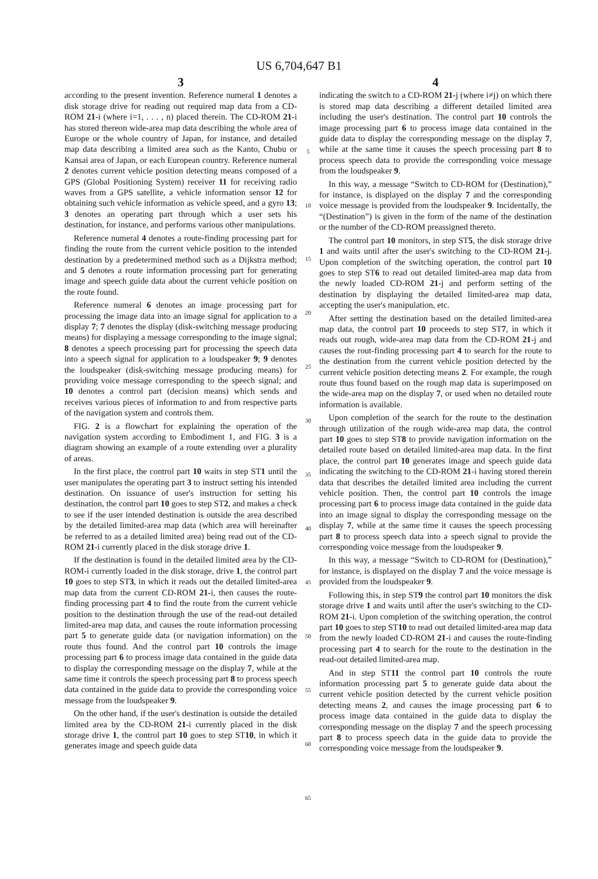US 6,704,647 B1
3
according to the present invention. Reference numeral 1 denotes a disk storage drive for reading out required map data from a CD-ROM 21-i (where i=1, . . . , n) placed therein. The CD-ROM 21-i has stored thereon wide-area map data describing the whole area of Europe or the whole country of Japan, for instance, and detailed map data describing a limited area such as the Kanto, Chubu or Kansai area of Japan, or each European country. Reference numeral 2 denotes current vehicle position detecting means composed of a GPS (Global Positioning System) receiver 11 for receiving radio waves from a GPS satellite, a vehicle information sensor 12 for obtaining such vehicle information as vehicle speed, and a gyro 13; 3 denotes an operating part through which a user sets his destination, for instance, and performs various other manipulations.
Reference numeral 4 denotes a route-finding processing part for finding the route from the current vehicle position to the intended destination by a predetermined method such as a Dijkstra method; and 5 denotes a route information processing part for generating image and speech guide data about the current vehicle position on the route found.
Reference numeral 6 denotes an image processing part for processing the image data into an image signal for application to a display 7; 7 denotes the display (disk-switching message producing means) for displaying a message corresponding to the image signal; 8 denotes a speech processing part for processing the speech data into a speech signal for application to a loudspeaker 9; 9 denotes the loudspeaker (disk-switching message producing means) for providing voice message corresponding to the speech signal; and 10 denotes a control part (decision means) which sends and receives various pieces of information to and from respective parts of the navigation system and controls them.
FIG. 2 is a flowchart for explaining the operation of the navigation system according to Embodiment 1, and FIG. 3 is a diagram showing an example of a route extending over a plurality of areas.
In the first place, the control part 10 waits in step ST1 until the user manipulates the operating part 3 to instruct setting his intended destination. On issuance of user's instruction for setting his destination, the control part 10 goes to step ST2, and makes a check to see if the user intended destination is outside the area described by the detailed limited-area map data (which area will hereinafter be referred to as a detailed limited area) being read out of the CD-ROM 21-i currently placed in the disk storage drive 1.
If the destination is found in the detailed limited area by the CD-ROM-i currently loaded in the disk storage, drive 1, the control part 10 goes to step ST3, in which it reads out the detailed limited-area map data from the current CD-ROM 21-i, then causes the route-finding processing part 4 to find the route from the current vehicle position to the destination through the use of the read-out detailed limited-area map data, and causes the route information processing part 5 to generate guide data (or navigation information) on the route thus found. And the control part 10 controls the image processing part 6 to process image data contained in the guide data to display the corresponding message on the display 7, while at the same time it controls the speech processing part 8 to process speech data contained in the guide data to provide the corresponding voice message from the loudspeaker 9.
On the other hand, if the user's destination is outside the detailed limited area by the CD-ROM 21-i currently placed in the disk storage drive 1, the control part 10 goes to step ST10, in which it generates image and speech guide data
5
10
15
20
25
30
35
40
45
50
55
60
65
4
indicating the switch to a CD-ROM 21-j (where i≠j) on which there is stored map data describing a different detailed limited area including the user's destination. The control part 10 controls the image processing part 6 to process image data contained in the guide data to display the corresponding message on the display 7, while at the same time it causes the speech processing part 8 to process speech data to provide the corresponding voice message from the loudspeaker 9.
In this way, a message “Switch to CD-ROM for (Destination),” for instance, is displayed on the display 7 and the corresponding voice message is provided from the loudspeaker 9. Incidentally, the “(Destination”) is given in the form of the name of the destination or the number of the CD-ROM preassigned thereto.
The control part 10 monitors, in step ST5, the disk storage drive 1 and waits until after the user's switching to the CD-ROM 21-j. Upon completion of the switching operation, the control part 10 goes to step ST6 to read out detailed limited-area map data from the newly loaded CD-ROM 21-j and perform setting of the destination by displaying the detailed limited-area map data, accepting the user's manipulation, etc.
After setting the destination based on the detailed limited-area map data, the control part 10 proceeds to step ST7, in which it reads out rough, wide-area map data from the CD-ROM 21-j and causes the rout-finding processing part 4 to search for the route to the destination from the current vehicle position detected by the current vehicle position detecting means 2. For example, the rough route thus found based on the rough map data is superimposed on the wide-area map on the display 7, or used when no detailed route information is available.
Upon completion of the search for the route to the destination through utilization of the rough wide-area map data, the control part 10 goes to step ST8 to provide navigation information on the detailed route based on detailed limited-area map data. In the first place, the control part 10 generates image and speech guide data indicating the switching to the CD-ROM 21-i having stored therein data that describes the detailed limited area including the current vehicle position. Then, the control part 10 controls the image processing part 6 to process image data contained in the guide data into an image signal to display the corresponding message on the display 7, while at the same time it causes the speech processing part 8 to process speech data into a speech signal to provide the corresponding voice message from the loudspeaker 9.
In this way, a message “Switch to CD-ROM for (Destination),” for instance, is displayed on the display 7 and the voice message is provided from the loudspeaker 9.
Following this, in step ST9 the control part 10 monitors the disk storage drive 1 and waits until after the user's switching to the CD-ROM 21-i. Upon completion of the switching operation, the control part 10 goes to step ST10 to read out detailed limited-area map data from the newly loaded CD-ROM 21-i and causes the route-finding processing part 4 to search for the route to the destination in the read-out detailed limited-area map.
And in step ST11 the control part 10 controls the route information processing part 5 to generate guide data about the current vehicle position detected by the current vehicle position detecting means 2, and causes the image processing part 6 to process image data contained in the guide data to display the corresponding message on the display 7 and the speech processing part 8 to process speech data in the guide data to provide the corresponding voice message from the loudspeaker 9.